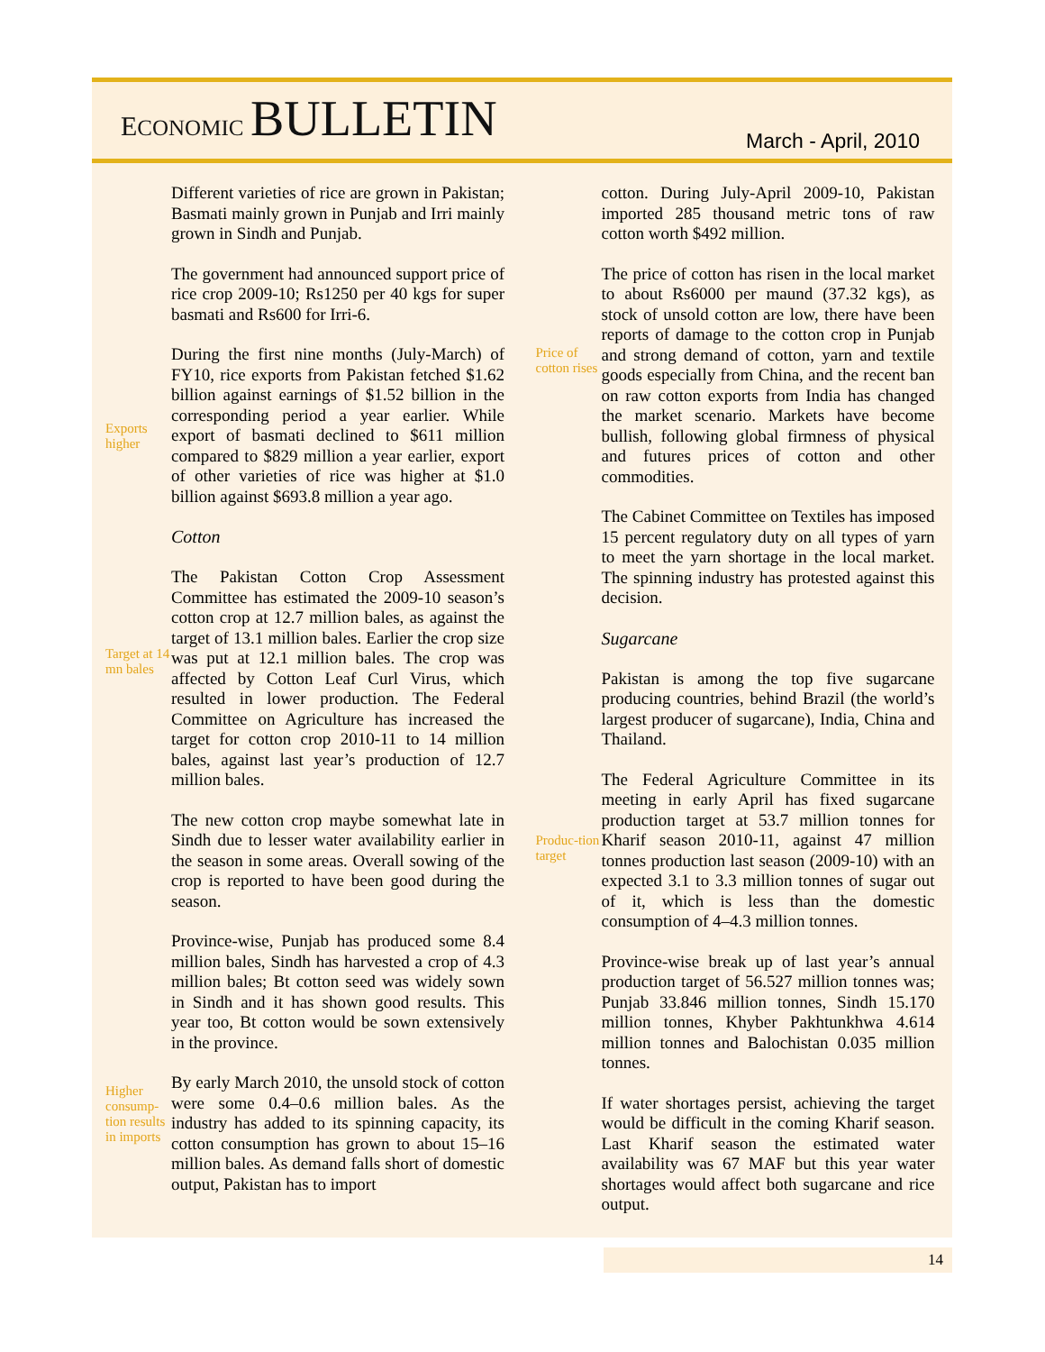ECONOMIC BULLETIN
March - April, 2010
Different varieties of rice are grown in Pakistan; Basmati mainly grown in Punjab and Irri mainly grown in Sindh and Punjab.
The government had announced support price of rice crop 2009-10; Rs1250 per 40 kgs for super basmati and Rs600 for Irri-6.
Exports higher
During the first nine months (July-March) of FY10, rice exports from Pakistan fetched $1.62 billion against earnings of $1.52 billion in the corresponding period a year earlier. While export of basmati declined to $611 million compared to $829 million a year earlier, export of other varieties of rice was higher at $1.0 billion against $693.8 million a year ago.
Cotton
Target at 14 mn bales
The Pakistan Cotton Crop Assessment Committee has estimated the 2009-10 season’s cotton crop at 12.7 million bales, as against the target of 13.1 million bales. Earlier the crop size was put at 12.1 million bales. The crop was affected by Cotton Leaf Curl Virus, which resulted in lower production. The Federal Committee on Agriculture has increased the target for cotton crop 2010-11 to 14 million bales, against last year’s production of 12.7 million bales.
The new cotton crop maybe somewhat late in Sindh due to lesser water availability earlier in the season in some areas. Overall sowing of the crop is reported to have been good during the season.
Province-wise, Punjab has produced some 8.4 million bales, Sindh has harvested a crop of 4.3 million bales; Bt cotton seed was widely sown in Sindh and it has shown good results. This year too, Bt cotton would be sown extensively in the province.
Higher consump-tion results in imports
By early March 2010, the unsold stock of cotton were some 0.4–0.6 million bales. As the industry has added to its spinning capacity, its cotton consumption has grown to about 15–16 million bales. As demand falls short of domestic output, Pakistan has to import
cotton. During July-April 2009-10, Pakistan imported 285 thousand metric tons of raw cotton worth $492 million.
Price of cotton rises
The price of cotton has risen in the local market to about Rs6000 per maund (37.32 kgs), as stock of unsold cotton are low, there have been reports of damage to the cotton crop in Punjab and strong demand of cotton, yarn and textile goods especially from China, and the recent ban on raw cotton exports from India has changed the market scenario. Markets have become bullish, following global firmness of physical and futures prices of cotton and other commodities.
The Cabinet Committee on Textiles has imposed 15 percent regulatory duty on all types of yarn to meet the yarn shortage in the local market. The spinning industry has protested against this decision.
Sugarcane
Pakistan is among the top five sugarcane producing countries, behind Brazil (the world’s largest producer of sugarcane), India, China and Thailand.
Produc-tion target
The Federal Agriculture Committee in its meeting in early April has fixed sugarcane production target at 53.7 million tonnes for Kharif season 2010-11, against 47 million tonnes production last season (2009-10) with an expected 3.1 to 3.3 million tonnes of sugar out of it, which is less than the domestic consumption of 4–4.3 million tonnes.
Province-wise break up of last year’s annual production target of 56.527 million tonnes was; Punjab 33.846 million tonnes, Sindh 15.170 million tonnes, Khyber Pakhtunkhwa 4.614 million tonnes and Balochistan 0.035 million tonnes.
If water shortages persist, achieving the target would be difficult in the coming Kharif season. Last Kharif season the estimated water availability was 67 MAF but this year water shortages would affect both sugarcane and rice output.
14